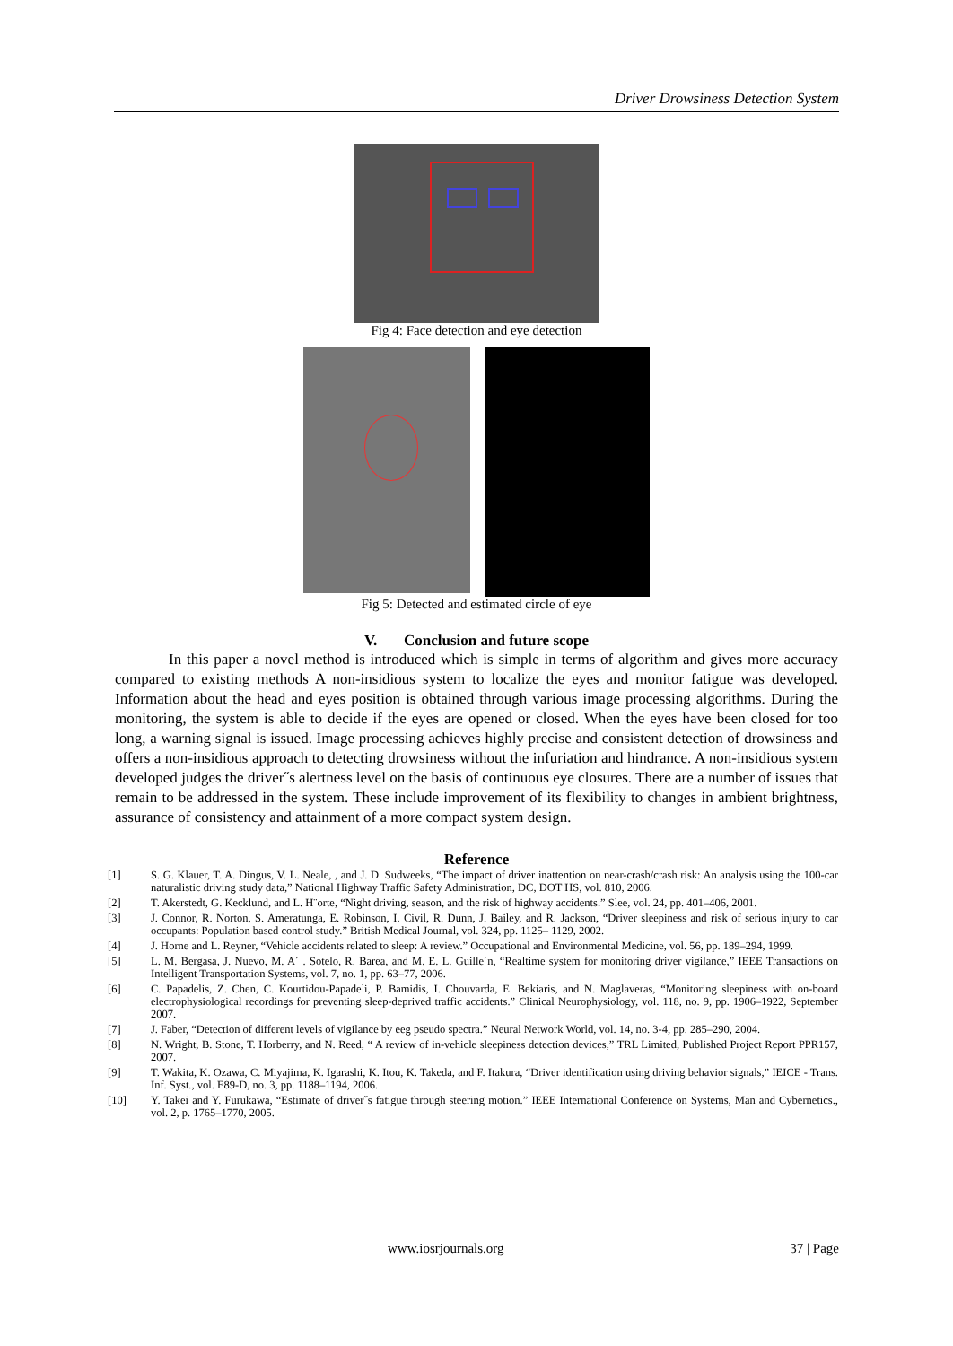Driver Drowsiness Detection System
Fig 4: Face detection and eye detection
Fig 5: Detected and estimated circle of eye
V. Conclusion and future scope
In this paper a novel method is introduced which is simple in terms of algorithm and gives more accuracy compared to existing methods A non-insidious system to localize the eyes and monitor fatigue was developed. Information about the head and eyes position is obtained through various image processing algorithms. During the monitoring, the system is able to decide if the eyes are opened or closed. When the eyes have been closed for too long, a warning signal is issued. Image processing achieves highly precise and consistent detection of drowsiness and offers a non-insidious approach to detecting drowsiness without the infuriation and hindrance. A non-insidious system developed judges the driver˝s alertness level on the basis of continuous eye closures. There are a number of issues that remain to be addressed in the system. These include improvement of its flexibility to changes in ambient brightness, assurance of consistency and attainment of a more compact system design.
Reference
[1] S. G. Klauer, T. A. Dingus, V. L. Neale, , and J. D. Sudweeks, “The impact of driver inattention on near-crash/crash risk: An analysis using the 100-car naturalistic driving study data,” National Highway Traffic Safety Administration, DC, DOT HS, vol. 810, 2006.
[2] T. Akerstedt, G. Kecklund, and L. H¨orte, “Night driving, season, and the risk of highway accidents.” Slee, vol. 24, pp. 401–406, 2001.
[3] J. Connor, R. Norton, S. Ameratunga, E. Robinson, I. Civil, R. Dunn, J. Bailey, and R. Jackson, “Driver sleepiness and risk of serious injury to car occupants: Population based control study.” British Medical Journal, vol. 324, pp. 1125– 1129, 2002.
[4] J. Horne and L. Reyner, “Vehicle accidents related to sleep: A review.” Occupational and Environmental Medicine, vol. 56, pp. 189–294, 1999.
[5] L. M. Bergasa, J. Nuevo, M. A´ . Sotelo, R. Barea, and M. E. L. Guille´n, “Realtime system for monitoring driver vigilance,” IEEE Transactions on Intelligent Transportation Systems, vol. 7, no. 1, pp. 63–77, 2006.
[6] C. Papadelis, Z. Chen, C. Kourtidou-Papadeli, P. Bamidis, I. Chouvarda, E. Bekiaris, and N. Maglaveras, “Monitoring sleepiness with on-board electrophysiological recordings for preventing sleep-deprived traffic accidents.” Clinical Neurophysiology, vol. 118, no. 9, pp. 1906–1922, September 2007.
[7] J. Faber, “Detection of different levels of vigilance by eeg pseudo spectra.” Neural Network World, vol. 14, no. 3-4, pp. 285–290, 2004.
[8] N. Wright, B. Stone, T. Horberry, and N. Reed, “ A review of in-vehicle sleepiness detection devices,” TRL Limited, Published Project Report PPR157, 2007.
[9] T. Wakita, K. Ozawa, C. Miyajima, K. Igarashi, K. Itou, K. Takeda, and F. Itakura, “Driver identification using driving behavior signals,” IEICE - Trans. Inf. Syst., vol. E89-D, no. 3, pp. 1188–1194, 2006.
[10] Y. Takei and Y. Furukawa, “Estimate of driver˝s fatigue through steering motion.” IEEE International Conference on Systems, Man and Cybernetics., vol. 2, p. 1765–1770, 2005.
www.iosrjournals.org 37 | Page